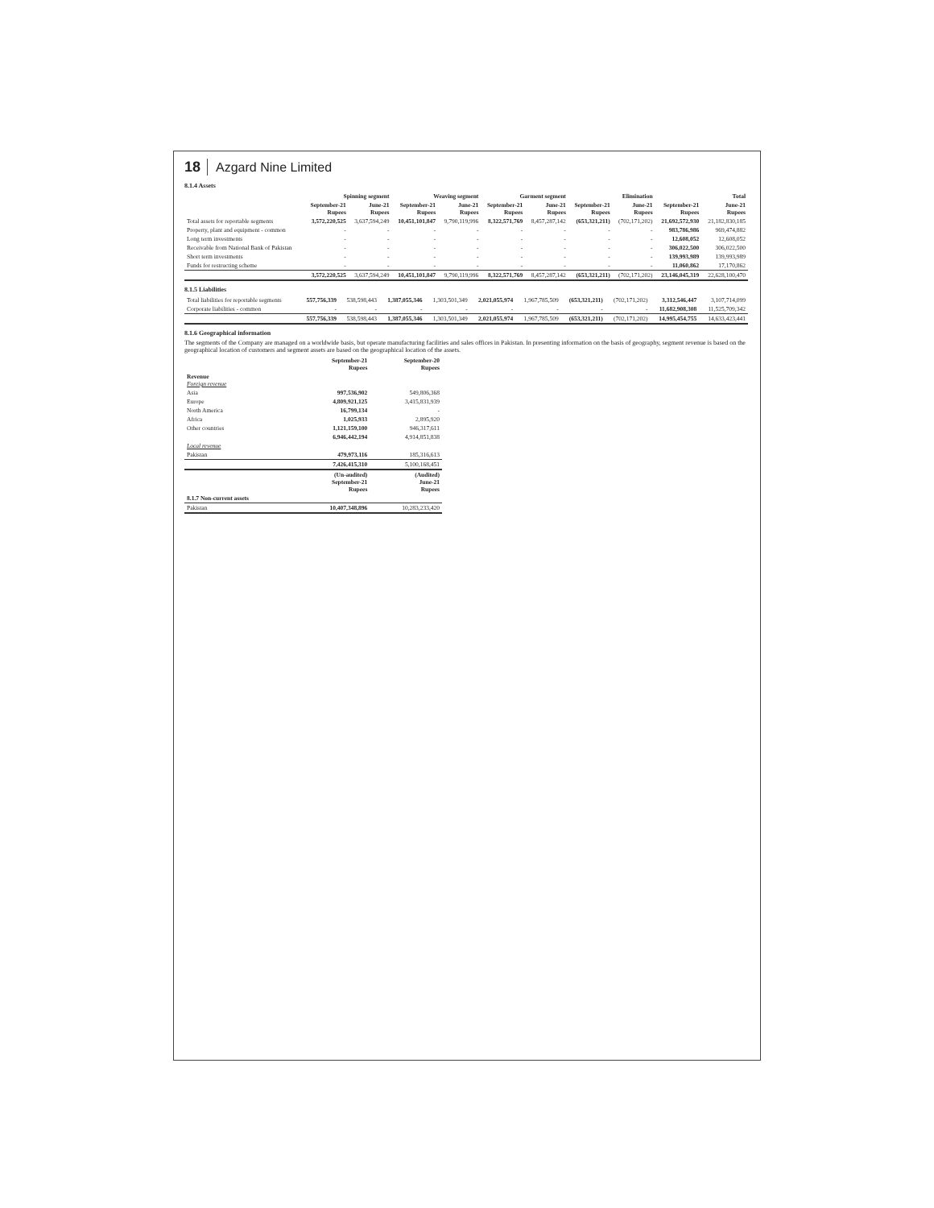18 Azgard Nine Limited
8.1.4 Assets
| | Spinning segment | | Weaving segment | | Garment segment | | Elimination | | Total | |
| --- | --- | --- | --- | --- | --- | --- | --- | --- | --- | --- |
| | September-21 Rupees | June-21 Rupees | September-21 Rupees | June-21 Rupees | September-21 Rupees | June-21 Rupees | September-21 Rupees | June-21 Rupees | September-21 Rupees | June-21 Rupees |
| Total assets for reportable segments | 3,572,220,525 | 3,637,594,249 | 10,451,101,847 | 9,790,119,996 | 8,322,571,769 | 8,457,287,142 | (653,321,211) | (702,171,202) | 21,692,572,930 | 21,182,830,185 |
| Property, plant and equipment - common | - | - | - | - | - | - | - | - | 983,786,986 | 969,474,882 |
| Long term investments | - | - | - | - | - | - | - | - | 12,608,052 | 12,608,052 |
| Receivable from National Bank of Pakistan | - | - | - | - | - | - | - | - | 306,022,500 | 306,022,500 |
| Short term investments | - | - | - | - | - | - | - | - | 139,993,989 | 139,993,989 |
| Funds for restructing scheme | - | - | - | - | - | - | - | - | 11,060,862 | 17,170,862 |
| | 3,572,220,525 | 3,637,594,249 | 10,451,101,847 | 9,790,119,996 | 8,322,571,769 | 8,457,287,142 | (653,321,211) | (702,171,202) | 23,146,045,319 | 22,628,100,470 |
8.1.5 Liabilities
| Total liabilities for reportable segments | 557,756,339 | 538,598,443 | 1,387,055,346 | 1,303,501,349 | 2,021,055,974 | 1,967,785,509 | (653,321,211) | (702,171,202) | 3,312,546,447 | 3,107,714,099 |
| Corporate liabilities - common | - | - | - | - | - | - | - | - | 11,682,908,308 | 11,525,709,342 |
| | 557,756,339 | 538,598,443 | 1,387,055,346 | 1,303,501,349 | 2,021,055,974 | 1,967,785,509 | (653,321,211) | (702,171,202) | 14,995,454,755 | 14,633,423,441 |
8.1.6 Geographical information
The segments of the Company are managed on a worldwide basis, but operate manufacturing facilities and sales offices in Pakistan. In presenting information on the basis of geography, segment revenue is based on the geographical location of customers and segment assets are based on the geographical location of the assets.
| | September-21 Rupees | September-20 Rupees |
| --- | --- | --- |
| Revenue Foreign revenue | | |
| Asia | 997,536,902 | 549,806,368 |
| Europe | 4,809,921,125 | 3,415,831,939 |
| North America | 16,799,134 | - |
| Africa | 1,025,933 | 2,895,920 |
| Other countries | 1,121,159,100 | 946,317,611 |
| | 6,946,442,194 | 4,914,851,838 |
| Local revenue | | |
| Pakistan | 479,973,116 | 185,316,613 |
| | 7,426,415,310 | 5,100,168,451 |
| | (Un-audited) September-21 Rupees | (Audited) June-21 Rupees |
| 8.1.7 Non-current assets | | |
| Pakistan | 10,407,348,896 | 10,283,233,420 |